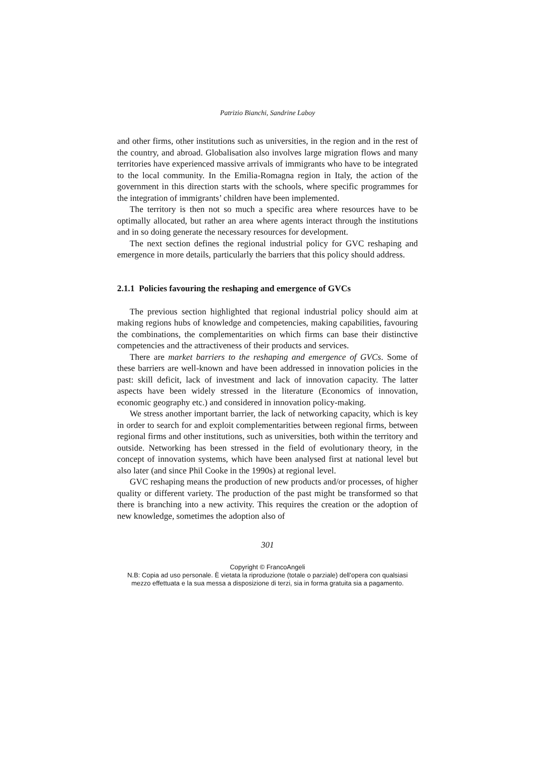Patrizio Bianchi, Sandrine Laboy
and other firms, other institutions such as universities, in the region and in the rest of the country, and abroad. Globalisation also involves large migration flows and many territories have experienced massive arrivals of immigrants who have to be integrated to the local community. In the Emilia-Romagna region in Italy, the action of the government in this direction starts with the schools, where specific programmes for the integration of immigrants’ children have been implemented.
The territory is then not so much a specific area where resources have to be optimally allocated, but rather an area where agents interact through the institutions and in so doing generate the necessary resources for development.
The next section defines the regional industrial policy for GVC reshaping and emergence in more details, particularly the barriers that this policy should address.
2.1.1 Policies favouring the reshaping and emergence of GVCs
The previous section highlighted that regional industrial policy should aim at making regions hubs of knowledge and competencies, making capabilities, favouring the combinations, the complementarities on which firms can base their distinctive competencies and the attractiveness of their products and services.
There are market barriers to the reshaping and emergence of GVCs. Some of these barriers are well-known and have been addressed in innovation policies in the past: skill deficit, lack of investment and lack of innovation capacity. The latter aspects have been widely stressed in the literature (Economics of innovation, economic geography etc.) and considered in innovation policy-making.
We stress another important barrier, the lack of networking capacity, which is key in order to search for and exploit complementarities between regional firms, between regional firms and other institutions, such as universities, both within the territory and outside. Networking has been stressed in the field of evolutionary theory, in the concept of innovation systems, which have been analysed first at national level but also later (and since Phil Cooke in the 1990s) at regional level.
GVC reshaping means the production of new products and/or processes, of higher quality or different variety. The production of the past might be transformed so that there is branching into a new activity. This requires the creation or the adoption of new knowledge, sometimes the adoption also of
301
Copyright © FrancoAngeli
N.B: Copia ad uso personale. È vietata la riproduzione (totale o parziale) dell’opera con qualsiasi
mezzo effettuata e la sua messa a disposizione di terzi, sia in forma gratuita sia a pagamento.